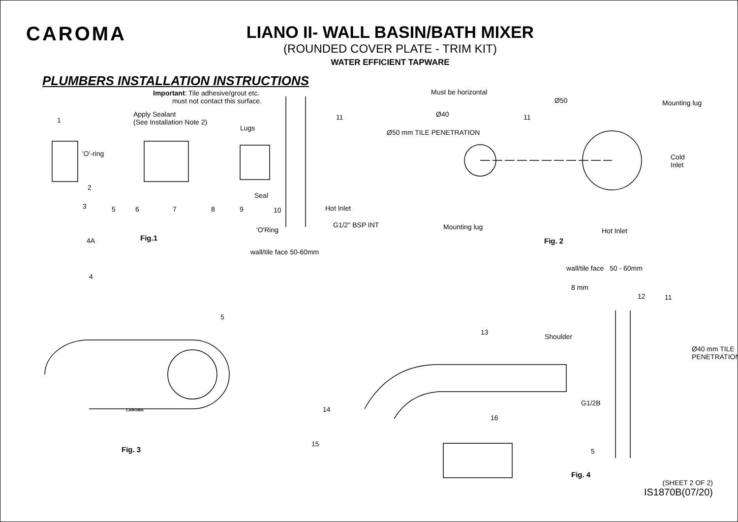CAROMA
LIANO II- WALL BASIN/BATH MIXER
(ROUNDED COVER PLATE - TRIM KIT)
WATER EFFICIENT TAPWARE
PLUMBERS INSTALLATION INSTRUCTIONS
Important: Tile adhesive/grout etc.
must not contact this surface.
Apply Sealant
(See Installation Note 2)
Lugs
'O'-ring
Seal
Hot Inlet
'O'Ring
G1/2" BSP INT
wall/tile face 50-60mm
Ø50 mm TILE PENETRATION
1
2
3
4A
4
5 6 7 8 9 10
11
Fig.1
Must be horizontal
Ø40
Ø50
11
Mounting lug
Cold
Inlet
Mounting lug Hot Inlet
Fig. 2
wall/tile face 50 - 60mm
8 mm
12 11
Shoulder
13
G1/2B
Ø40 mm TILE PENETRATION
14
15
16
5
5
CAROMA
Fig. 3
Fig. 4
(SHEET 2 OF 2)
IS1870B(07/20)